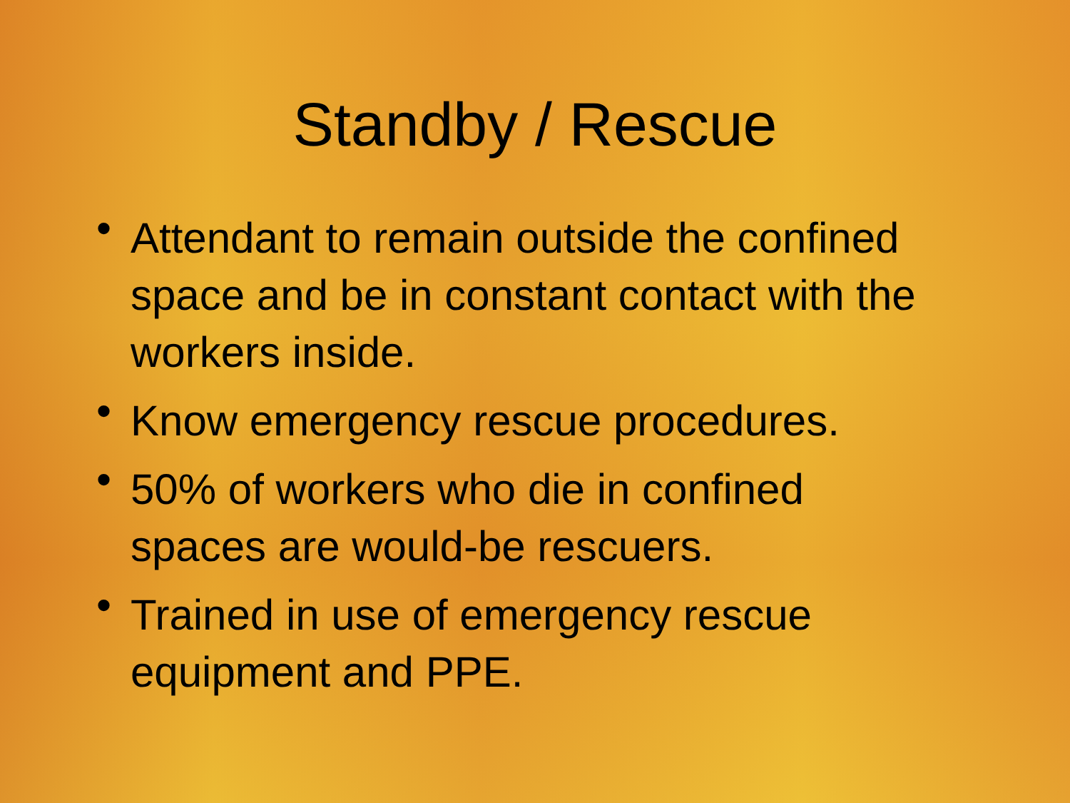Standby / Rescue
• Attendant to remain outside the confined space and be in constant contact with the workers inside.
• Know emergency rescue procedures.
• 50% of workers who die in confined spaces are would-be rescuers.
• Trained in use of emergency rescue equipment and PPE.